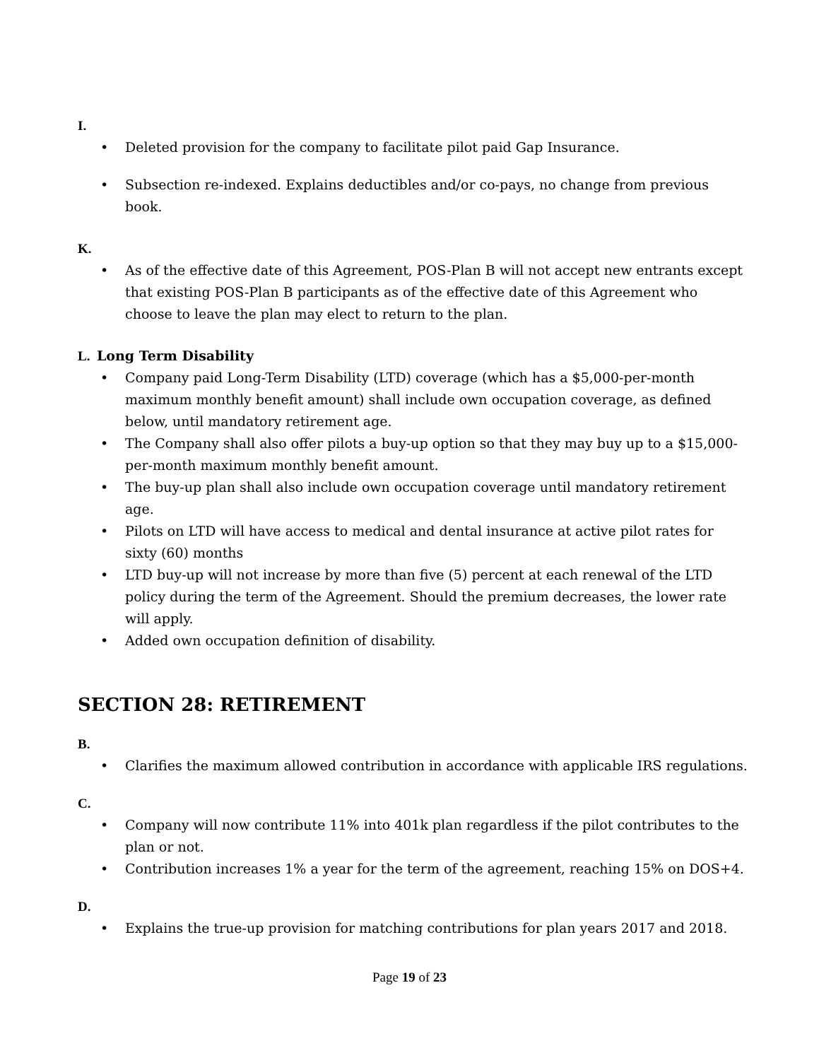I.
• Deleted provision for the company to facilitate pilot paid Gap Insurance.
• Subsection re-indexed. Explains deductibles and/or co-pays, no change from previous book.
K.
• As of the effective date of this Agreement, POS-Plan B will not accept new entrants except that existing POS-Plan B participants as of the effective date of this Agreement who choose to leave the plan may elect to return to the plan.
L. Long Term Disability
• Company paid Long-Term Disability (LTD) coverage (which has a $5,000-per-month maximum monthly benefit amount) shall include own occupation coverage, as defined below, until mandatory retirement age.
• The Company shall also offer pilots a buy-up option so that they may buy up to a $15,000-per-month maximum monthly benefit amount.
• The buy-up plan shall also include own occupation coverage until mandatory retirement age.
• Pilots on LTD will have access to medical and dental insurance at active pilot rates for sixty (60) months
• LTD buy-up will not increase by more than five (5) percent at each renewal of the LTD policy during the term of the Agreement. Should the premium decreases, the lower rate will apply.
• Added own occupation definition of disability.
SECTION 28: RETIREMENT
B.
• Clarifies the maximum allowed contribution in accordance with applicable IRS regulations.
C.
• Company will now contribute 11% into 401k plan regardless if the pilot contributes to the plan or not.
• Contribution increases 1% a year for the term of the agreement, reaching 15% on DOS+4.
D.
• Explains the true-up provision for matching contributions for plan years 2017 and 2018.
Page 19 of 23